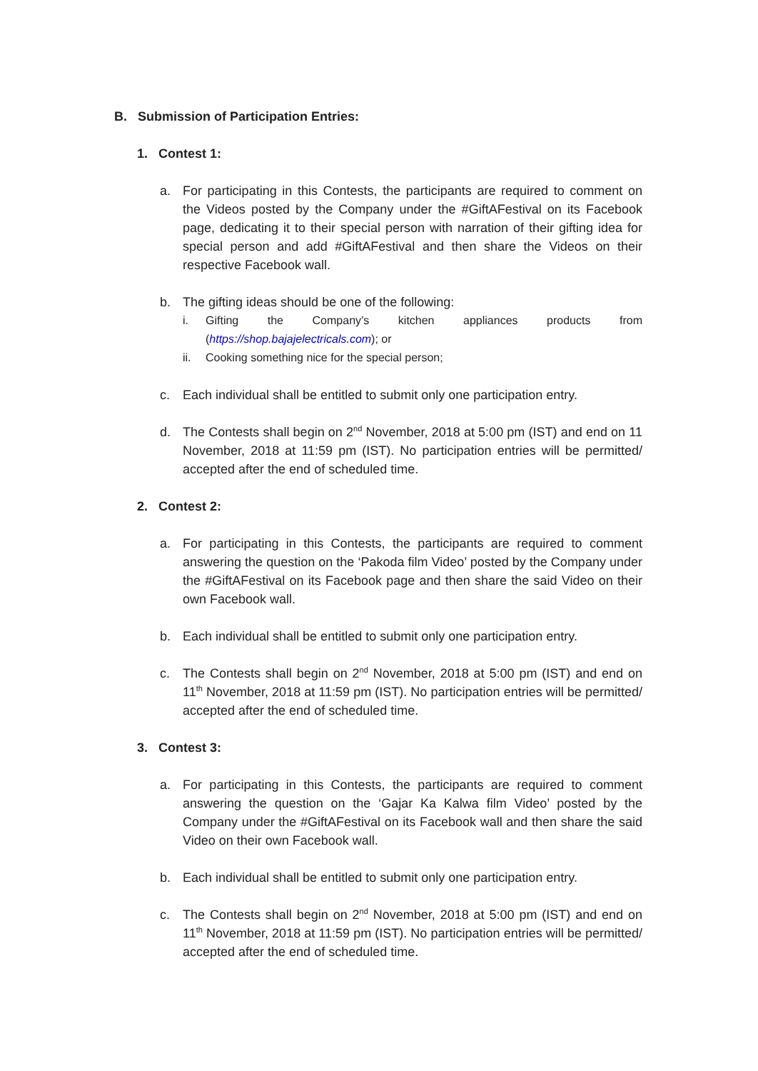B. Submission of Participation Entries:
1. Contest 1:
a. For participating in this Contests, the participants are required to comment on the Videos posted by the Company under the #GiftAFestival on its Facebook page, dedicating it to their special person with narration of their gifting idea for special person and add #GiftAFestival and then share the Videos on their respective Facebook wall.
b. The gifting ideas should be one of the following:
i. Gifting the Company’s kitchen appliances products from (https://shop.bajajelectricals.com); or
ii. Cooking something nice for the special person;
c. Each individual shall be entitled to submit only one participation entry.
d. The Contests shall begin on 2<sup>nd</sup> November, 2018 at 5:00 pm (IST) and end on 11 November, 2018 at 11:59 pm (IST). No participation entries will be permitted/ accepted after the end of scheduled time.
2. Contest 2:
a. For participating in this Contests, the participants are required to comment answering the question on the ‘Pakoda film Video’ posted by the Company under the #GiftAFestival on its Facebook page and then share the said Video on their own Facebook wall.
b. Each individual shall be entitled to submit only one participation entry.
c. The Contests shall begin on 2<sup>nd</sup> November, 2018 at 5:00 pm (IST) and end on 11<sup>th</sup> November, 2018 at 11:59 pm (IST). No participation entries will be permitted/ accepted after the end of scheduled time.
3. Contest 3:
a. For participating in this Contests, the participants are required to comment answering the question on the ‘Gajar Ka Kalwa film Video’ posted by the Company under the #GiftAFestival on its Facebook wall and then share the said Video on their own Facebook wall.
b. Each individual shall be entitled to submit only one participation entry.
c. The Contests shall begin on 2<sup>nd</sup> November, 2018 at 5:00 pm (IST) and end on 11<sup>th</sup> November, 2018 at 11:59 pm (IST). No participation entries will be permitted/ accepted after the end of scheduled time.